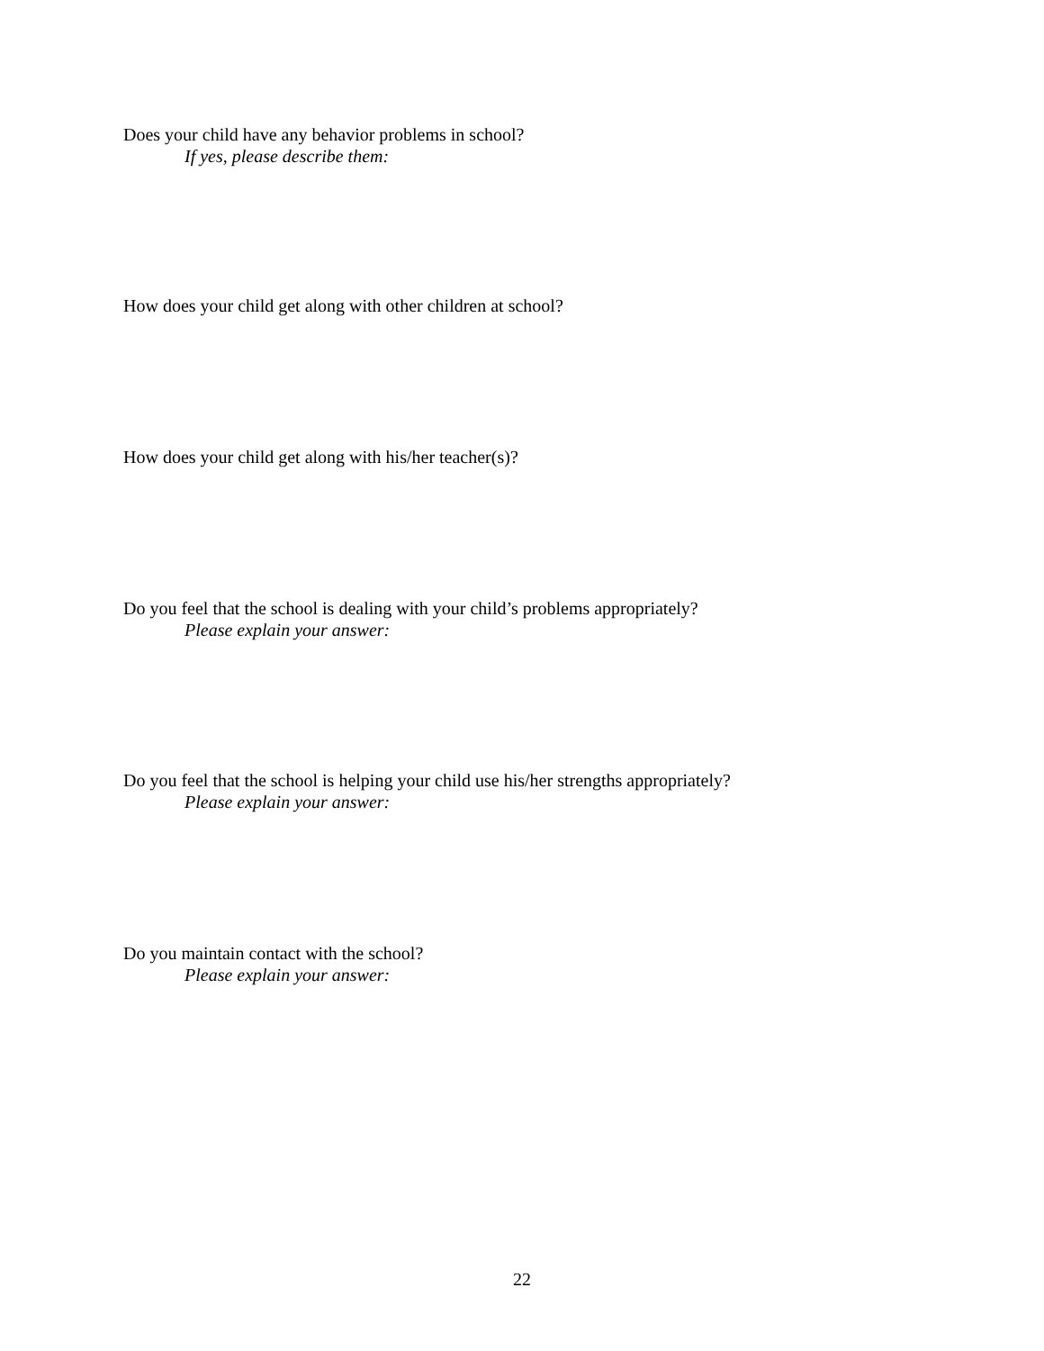Does your child have any behavior problems in school?
If yes, please describe them:
How does your child get along with other children at school?
How does your child get along with his/her teacher(s)?
Do you feel that the school is dealing with your child’s problems appropriately?
Please explain your answer:
Do you feel that the school is helping your child use his/her strengths appropriately?
Please explain your answer:
Do you maintain contact with the school?
Please explain your answer:
22